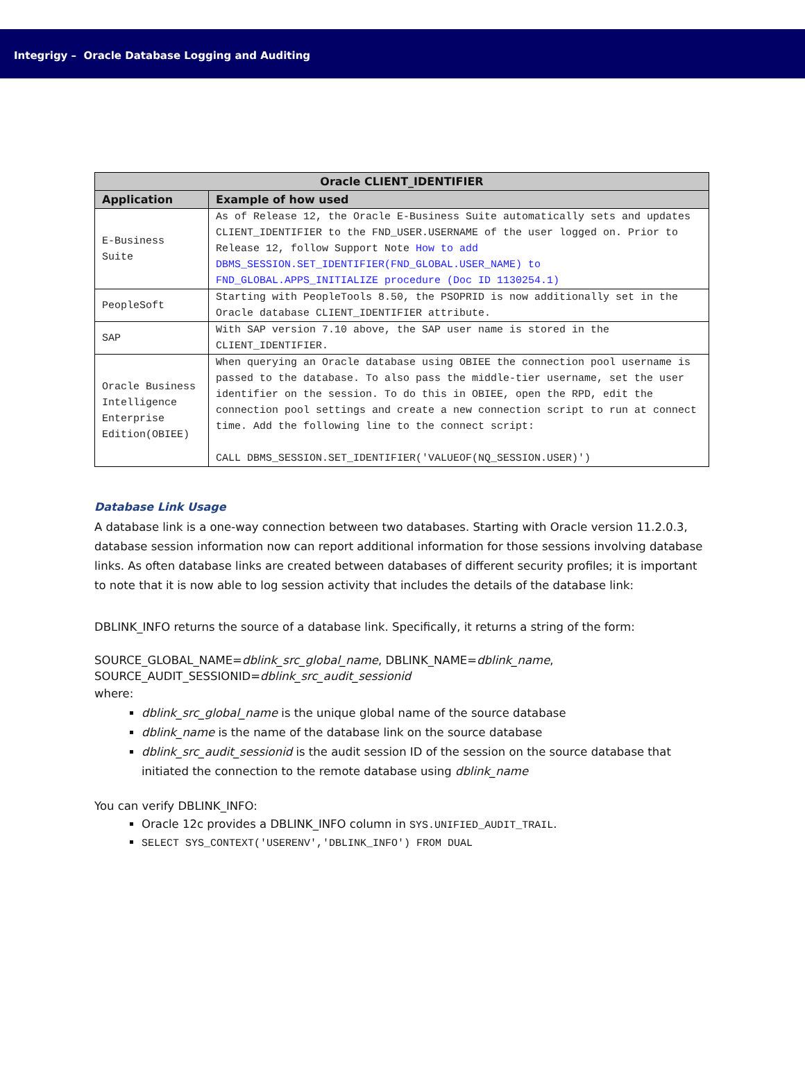Integrigy – Oracle Database Logging and Auditing
| Oracle CLIENT_IDENTIFIER | |
| --- | --- |
| Application | Example of how used |
| E-Business Suite | As of Release 12, the Oracle E-Business Suite automatically sets and updates CLIENT_IDENTIFIER to the FND_USER.USERNAME of the user logged on. Prior to Release 12, follow Support Note How to add DBMS_SESSION.SET_IDENTIFIER(FND_GLOBAL.USER_NAME) to FND_GLOBAL.APPS_INITIALIZE procedure (Doc ID 1130254.1) |
| PeopleSoft | Starting with PeopleTools 8.50, the PSOPRID is now additionally set in the Oracle database CLIENT_IDENTIFIER attribute. |
| SAP | With SAP version 7.10 above, the SAP user name is stored in the CLIENT_IDENTIFIER. |
| Oracle Business Intelligence Enterprise Edition(OBIEE) | When querying an Oracle database using OBIEE the connection pool username is passed to the database. To also pass the middle-tier username, set the user identifier on the session. To do this in OBIEE, open the RPD, edit the connection pool settings and create a new connection script to run at connect time. Add the following line to the connect script: CALL DBMS_SESSION.SET_IDENTIFIER('VALUEOF(NQ_SESSION.USER)') |
Database Link Usage
A database link is a one-way connection between two databases. Starting with Oracle version 11.2.0.3, database session information now can report additional information for those sessions involving database links. As often database links are created between databases of different security profiles; it is important to note that it is now able to log session activity that includes the details of the database link:
DBLINK_INFO returns the source of a database link. Specifically, it returns a string of the form:
SOURCE_GLOBAL_NAME=dblink_src_global_name, DBLINK_NAME=dblink_name, SOURCE_AUDIT_SESSIONID=dblink_src_audit_sessionid
where:
dblink_src_global_name is the unique global name of the source database
dblink_name is the name of the database link on the source database
dblink_src_audit_sessionid is the audit session ID of the session on the source database that initiated the connection to the remote database using dblink_name
You can verify DBLINK_INFO:
Oracle 12c provides a DBLINK_INFO column in SYS.UNIFIED_AUDIT_TRAIL.
SELECT SYS_CONTEXT('USERENV','DBLINK_INFO') FROM DUAL